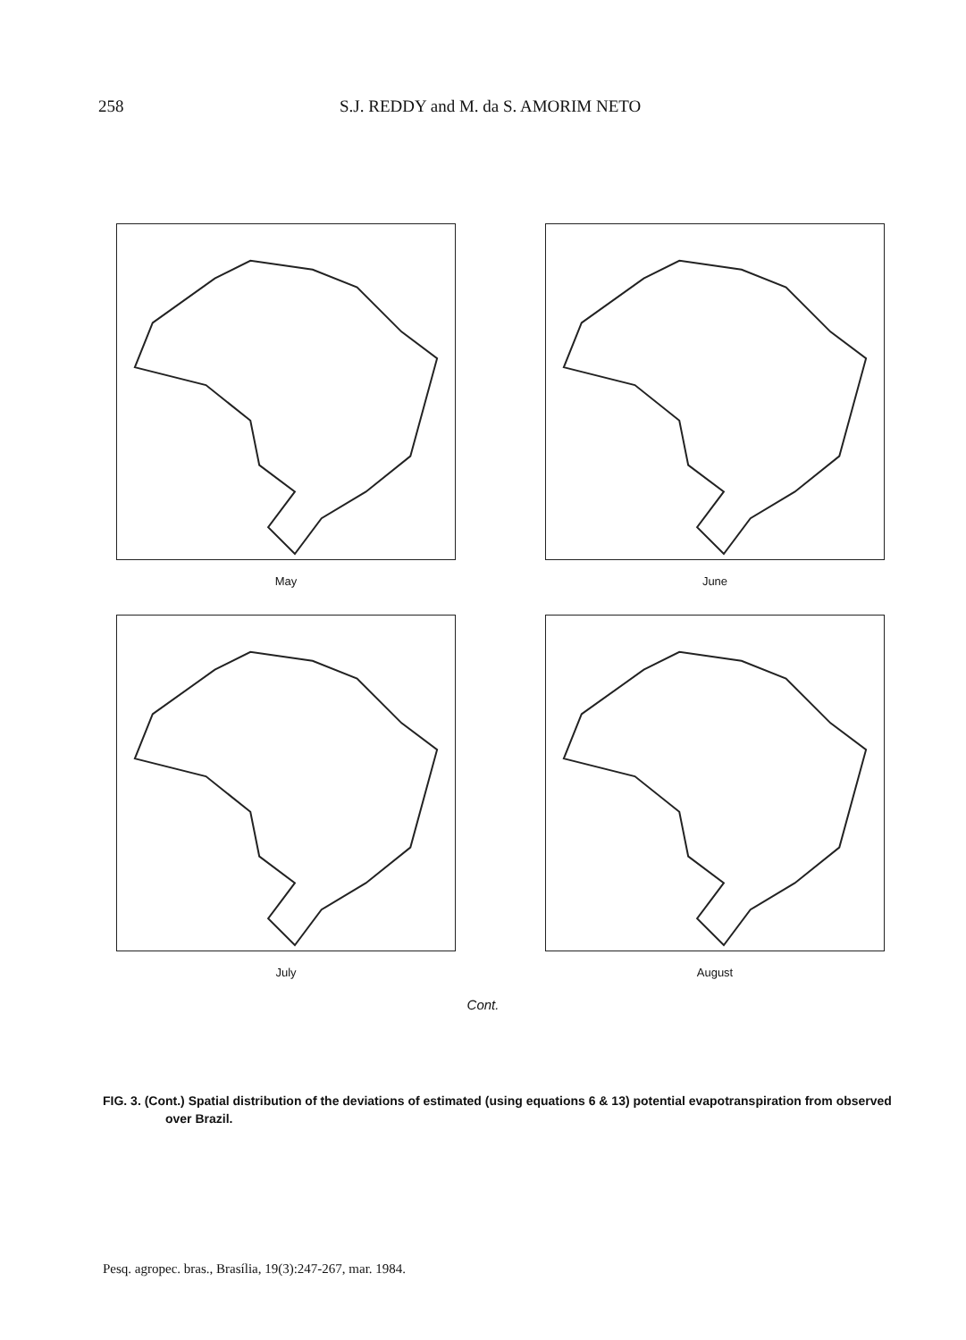258 S.J. REDDY and M. da S. AMORIM NETO
May
June
July
August
Cont.
FIG. 3. (Cont.) Spatial distribution of the deviations of estimated (using equations 6 & 13) potential evapotranspiration from observed over Brazil.
Pesq. agropec. bras., Brasília, 19(3):247-267, mar. 1984.